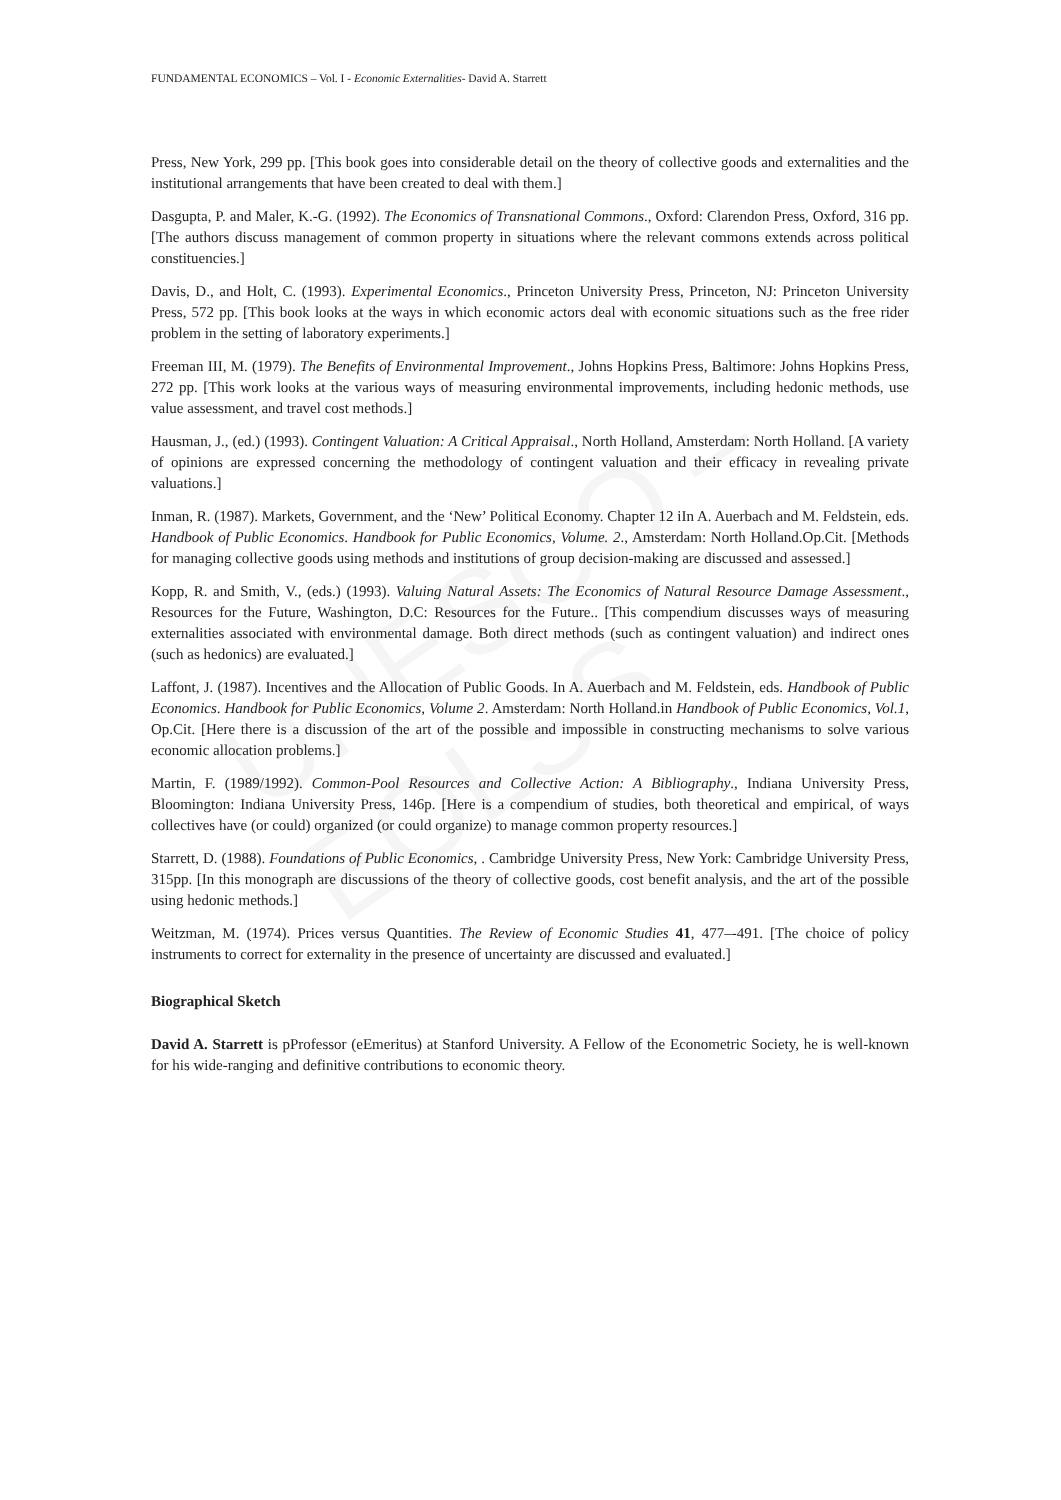FUNDAMENTAL ECONOMICS – Vol. I - Economic Externalities- David A. Starrett
UNESCO – EOLSS
Press, New York, 299 pp. [This book goes into considerable detail on the theory of collective goods and externalities and the institutional arrangements that have been created to deal with them.]
Dasgupta, P. and Maler, K.-G. (1992). The Economics of Transnational Commons., Oxford: Clarendon Press, Oxford, 316 pp. [The authors discuss management of common property in situations where the relevant commons extends across political constituencies.]
Davis, D., and Holt, C. (1993). Experimental Economics., Princeton University Press, Princeton, NJ: Princeton University Press, 572 pp. [This book looks at the ways in which economic actors deal with economic situations such as the free rider problem in the setting of laboratory experiments.]
Freeman III, M. (1979). The Benefits of Environmental Improvement., Johns Hopkins Press, Baltimore: Johns Hopkins Press, 272 pp. [This work looks at the various ways of measuring environmental improvements, including hedonic methods, use value assessment, and travel cost methods.]
Hausman, J., (ed.) (1993). Contingent Valuation: A Critical Appraisal., North Holland, Amsterdam: North Holland. [A variety of opinions are expressed concerning the methodology of contingent valuation and their efficacy in revealing private valuations.]
Inman, R. (1987). Markets, Government, and the ‘New’ Political Economy. Chapter 12 iIn A. Auerbach and M. Feldstein, eds. Handbook of Public Economics. Handbook for Public Economics, Volume. 2., Amsterdam: North Holland.Op.Cit. [Methods for managing collective goods using methods and institutions of group decision-making are discussed and assessed.]
Kopp, R. and Smith, V., (eds.) (1993). Valuing Natural Assets: The Economics of Natural Resource Damage Assessment., Resources for the Future, Washington, D.C: Resources for the Future.. [This compendium discusses ways of measuring externalities associated with environmental damage. Both direct methods (such as contingent valuation) and indirect ones (such as hedonics) are evaluated.]
Laffont, J. (1987). Incentives and the Allocation of Public Goods. In A. Auerbach and M. Feldstein, eds. Handbook of Public Economics. Handbook for Public Economics, Volume 2. Amsterdam: North Holland.in Handbook of Public Economics, Vol.1, Op.Cit. [Here there is a discussion of the art of the possible and impossible in constructing mechanisms to solve various economic allocation problems.]
Martin, F. (1989/1992). Common-Pool Resources and Collective Action: A Bibliography., Indiana University Press, Bloomington: Indiana University Press, 146p. [Here is a compendium of studies, both theoretical and empirical, of ways collectives have (or could) organized (or could organize) to manage common property resources.]
Starrett, D. (1988). Foundations of Public Economics, . Cambridge University Press, New York: Cambridge University Press, 315pp. [In this monograph are discussions of the theory of collective goods, cost benefit analysis, and the art of the possible using hedonic methods.]
Weitzman, M. (1974). Prices versus Quantities. The Review of Economic Studies 41, 477–-491. [The choice of policy instruments to correct for externality in the presence of uncertainty are discussed and evaluated.]
Biographical Sketch
David A. Starrett is pProfessor (eEmeritus) at Stanford University. A Fellow of the Econometric Society, he is well-known for his wide-ranging and definitive contributions to economic theory.